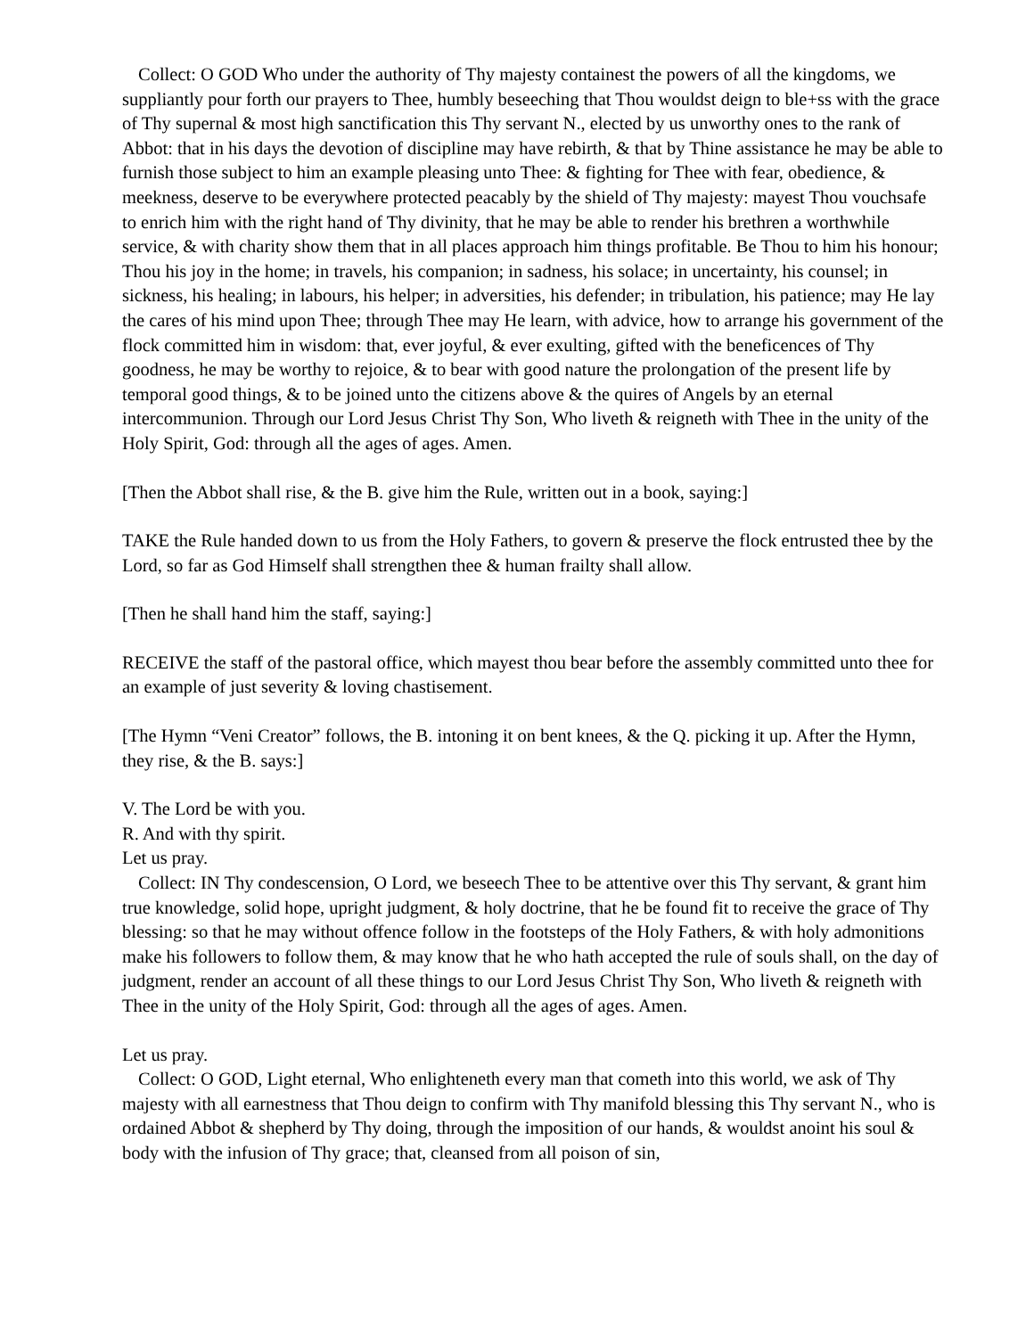Collect: O GOD Who under the authority of Thy majesty containest the powers of all the kingdoms, we suppliantly pour forth our prayers to Thee, humbly beseeching that Thou wouldst deign to ble+ss with the grace of Thy supernal & most high sanctification this Thy servant N., elected by us unworthy ones to the rank of Abbot: that in his days the devotion of discipline may have rebirth, & that by Thine assistance he may be able to furnish those subject to him an example pleasing unto Thee: & fighting for Thee with fear, obedience, & meekness, deserve to be everywhere protected peacably by the shield of Thy majesty: mayest Thou vouchsafe to enrich him with the right hand of Thy divinity, that he may be able to render his brethren a worthwhile service, & with charity show them that in all places approach him things profitable. Be Thou to him his honour; Thou his joy in the home; in travels, his companion; in sadness, his solace; in uncertainty, his counsel; in sickness, his healing; in labours, his helper; in adversities, his defender; in tribulation, his patience; may He lay the cares of his mind upon Thee; through Thee may He learn, with advice, how to arrange his government of the flock committed him in wisdom: that, ever joyful, & ever exulting, gifted with the beneficences of Thy goodness, he may be worthy to rejoice, & to bear with good nature the prolongation of the present life by temporal good things, & to be joined unto the citizens above & the quires of Angels by an eternal intercommunion. Through our Lord Jesus Christ Thy Son, Who liveth & reigneth with Thee in the unity of the Holy Spirit, God: through all the ages of ages. Amen.
[Then the Abbot shall rise, & the B. give him the Rule, written out in a book, saying:]
TAKE the Rule handed down to us from the Holy Fathers, to govern & preserve the flock entrusted thee by the Lord, so far as God Himself shall strengthen thee & human frailty shall allow.
[Then he shall hand him the staff, saying:]
RECEIVE the staff of the pastoral office, which mayest thou bear before the assembly committed unto thee for an example of just severity & loving chastisement.
[The Hymn “Veni Creator” follows, the B. intoning it on bent knees, & the Q. picking it up. After the Hymn, they rise, & the B. says:]
V. The Lord be with you.
R. And with thy spirit.
Let us pray.
Collect: IN Thy condescension, O Lord, we beseech Thee to be attentive over this Thy servant, & grant him true knowledge, solid hope, upright judgment, & holy doctrine, that he be found fit to receive the grace of Thy blessing: so that he may without offence follow in the footsteps of the Holy Fathers, & with holy admonitions make his followers to follow them, & may know that he who hath accepted the rule of souls shall, on the day of judgment, render an account of all these things to our Lord Jesus Christ Thy Son, Who liveth & reigneth with Thee in the unity of the Holy Spirit, God: through all the ages of ages. Amen.
Let us pray.
Collect: O GOD, Light eternal, Who enlighteneth every man that cometh into this world, we ask of Thy majesty with all earnestness that Thou deign to confirm with Thy manifold blessing this Thy servant N., who is ordained Abbot & shepherd by Thy doing, through the imposition of our hands, & wouldst anoint his soul & body with the infusion of Thy grace; that, cleansed from all poison of sin,